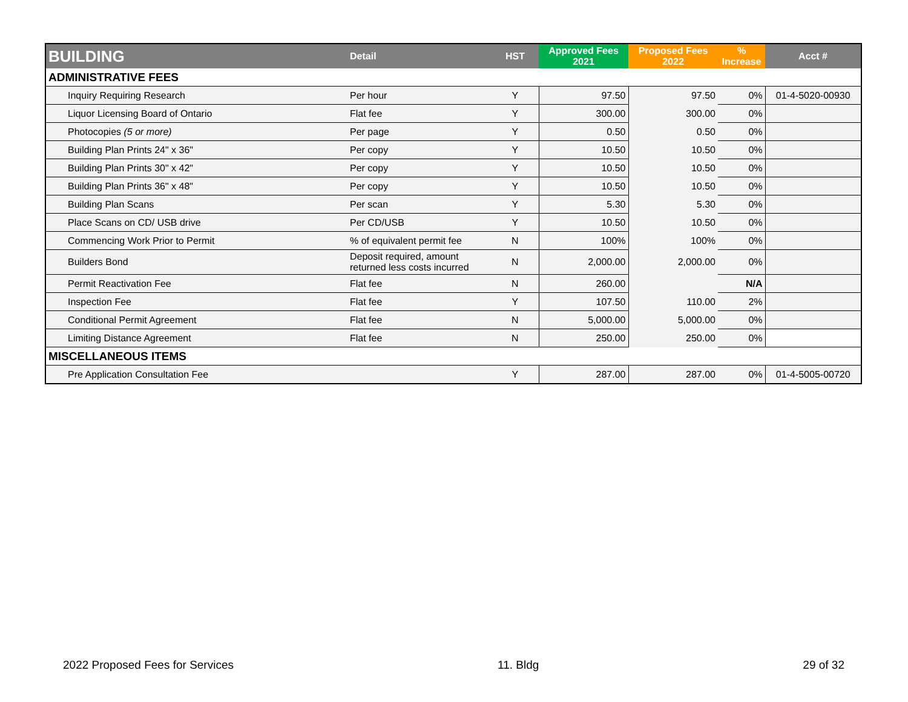| BUILDING | Detail | HST | Approved Fees 2021 | Proposed Fees 2022 | % Increase | Acct # |
| --- | --- | --- | --- | --- | --- | --- |
| ADMINISTRATIVE FEES | | | | | | |
| Inquiry Requiring Research | Per hour | Y | 97.50 | 97.50 | 0% | 01-4-5020-00930 |
| Liquor Licensing Board of Ontario | Flat fee | Y | 300.00 | 300.00 | 0% | |
| Photocopies (5 or more) | Per page | Y | 0.50 | 0.50 | 0% | |
| Building Plan Prints 24" x 36" | Per copy | Y | 10.50 | 10.50 | 0% | |
| Building Plan Prints 30" x 42" | Per copy | Y | 10.50 | 10.50 | 0% | |
| Building Plan Prints 36" x 48" | Per copy | Y | 10.50 | 10.50 | 0% | |
| Building Plan Scans | Per scan | Y | 5.30 | 5.30 | 0% | |
| Place Scans on CD/ USB drive | Per CD/USB | Y | 10.50 | 10.50 | 0% | |
| Commencing Work Prior to Permit | % of equivalent permit fee | N | 100% | 100% | 0% | |
| Builders Bond | Deposit required, amount returned less costs incurred | N | 2,000.00 | 2,000.00 | 0% | |
| Permit Reactivation Fee | Flat fee | N | 260.00 | | N/A | |
| Inspection Fee | Flat fee | Y | 107.50 | 110.00 | 2% | |
| Conditional Permit Agreement | Flat fee | N | 5,000.00 | 5,000.00 | 0% | |
| Limiting Distance Agreement | Flat fee | N | 250.00 | 250.00 | 0% | |
| MISCELLANEOUS ITEMS | | | | | | |
| Pre Application Consultation Fee | | Y | 287.00 | 287.00 | 0% | 01-4-5005-00720 |
2022 Proposed Fees for Services 11. Bldg 29 of 32